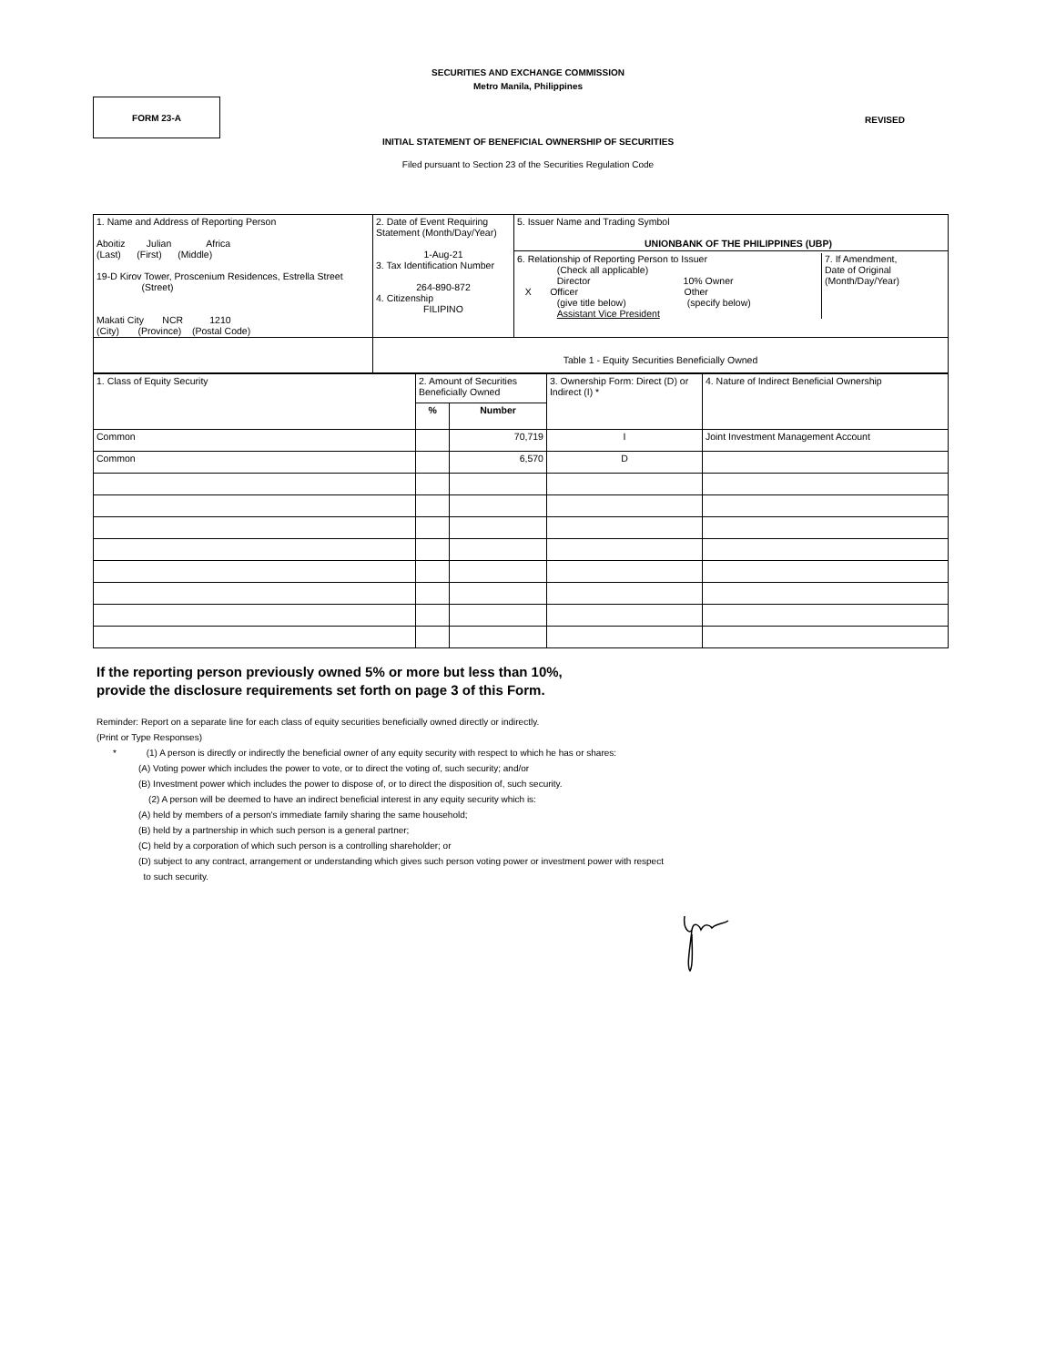SECURITIES AND EXCHANGE COMMISSION
Metro Manila, Philippines
FORM 23-A
REVISED
INITIAL STATEMENT OF BENEFICIAL OWNERSHIP OF SECURITIES
Filed pursuant to Section 23 of the Securities Regulation Code
| 1. Name and Address of Reporting Person Aboitiz Julian Africa (Last) (First) (Middle) 19-D Kirov Tower, Proscenium Residences, Estrella Street (Street) Makati City NCR 1210 (City) (Province) (Postal Code) | 2. Date of Event Requiring Statement (Month/Day/Year) 1-Aug-21 3. Tax Identification Number 264-890-872 4. Citizenship FILIPINO | 5. Issuer Name and Trading Symbol UNIONBANK OF THE PHILIPPINES (UBP) 6. Relationship of Reporting Person to Issuer (Check all applicable) Director 10% Owner X Officer Other (give title below) (specify below) Assistant Vice President 7. If Amendment, Date of Original (Month/Day/Year) |
| | Table 1 - Equity Securities Beneficially Owned | |
| 1. Class of Equity Security | 2. Amount of Securities Beneficially Owned | | 3. Ownership Form: Direct (D) or Indirect (I) * | 4. Nature of Indirect Beneficial Ownership |
| | % | Number | | |
| Common | | 70,719 | I | Joint Investment Management Account |
| Common | | 6,570 | D | |
If the reporting person previously owned 5% or more but less than 10%,
provide the disclosure requirements set forth on page 3 of this Form.
Reminder: Report on a separate line for each class of equity securities beneficially owned directly or indirectly.
(Print or Type Responses)
* (1) A person is directly or indirectly the beneficial owner of any equity security with respect to which he has or shares:
(A) Voting power which includes the power to vote, or to direct the voting of, such security; and/or
(B) Investment power which includes the power to dispose of, or to direct the disposition of, such security.
(2) A person will be deemed to have an indirect beneficial interest in any equity security which is:
(A) held by members of a person's immediate family sharing the same household;
(B) held by a partnership in which such person is a general partner;
(C) held by a corporation of which such person is a controlling shareholder; or
(D) subject to any contract, arrangement or understanding which gives such person voting power or investment power with respect
to such security.